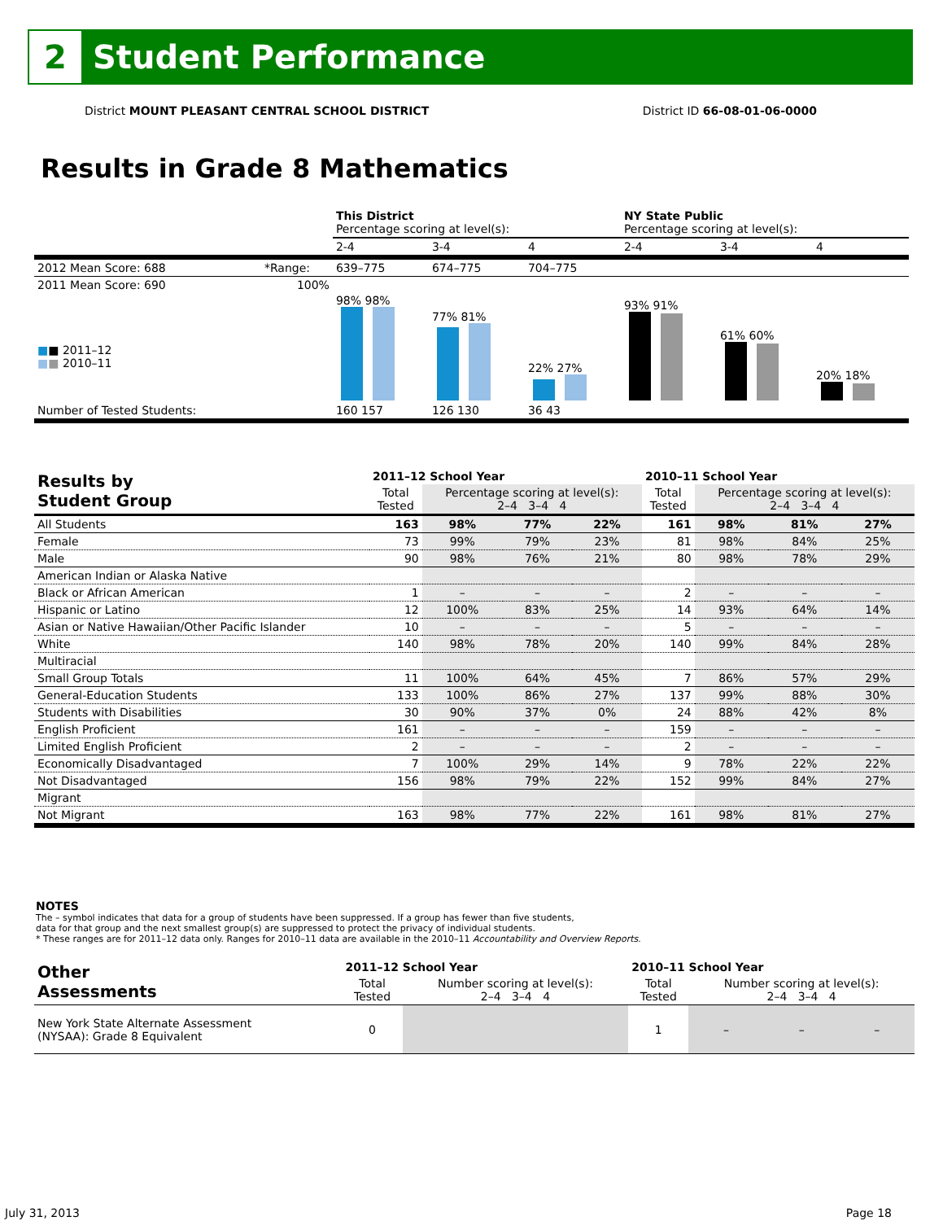2
Student Performance
District MOUNT PLEASANT CENTRAL SCHOOL DISTRICT District ID 66-08-01-06-0000
Results in Grade 8 Mathematics
| | | This District Percentage scoring at level(s): | | | NY State Public Percentage scoring at level(s): | | |
| | | 2-4 | 3-4 | 4 | 2-4 | 3-4 | 4 |
| 2012 Mean Score: 688 | *Range: | 639–775 | 674–775 | 704–775 | | | |
| 2011 Mean Score: 690 ■ ■ 2011–12 ■ ■ 2010–11 | 100% | 98% 98% | 77% 81% | 22% 27% | 93% 91% | 61% 60% | 20% 18% |
| Number of Tested Students: | | 160 157 | 126 130 | 36 43 | | | |
| Results by Student Group | 2011–12 School Year | | | | 2010–11 School Year | | | |
| --- | --- | --- | --- | --- | --- | --- | --- | --- |
| | Total Tested | Percentage scoring at level(s): 2–4 3–4 4 | | | Total Tested | Percentage scoring at level(s): 2–4 3–4 4 | | |
| All Students | 163 | 98% | 77% | 22% | 161 | 98% | 81% | 27% |
| Female | 73 | 99% | 79% | 23% | 81 | 98% | 84% | 25% |
| Male | 90 | 98% | 76% | 21% | 80 | 98% | 78% | 29% |
| American Indian or Alaska Native | | | | | | | | |
| Black or African American | 1 | – | – | – | 2 | – | – | – |
| Hispanic or Latino | 12 | 100% | 83% | 25% | 14 | 93% | 64% | 14% |
| Asian or Native Hawaiian/Other Pacific Islander | 10 | – | – | – | 5 | – | – | – |
| White | 140 | 98% | 78% | 20% | 140 | 99% | 84% | 28% |
| Multiracial | | | | | | | | |
| Small Group Totals | 11 | 100% | 64% | 45% | 7 | 86% | 57% | 29% |
| General-Education Students | 133 | 100% | 86% | 27% | 137 | 99% | 88% | 30% |
| Students with Disabilities | 30 | 90% | 37% | 0% | 24 | 88% | 42% | 8% |
| English Proficient | 161 | – | – | – | 159 | – | – | – |
| Limited English Proficient | 2 | – | – | – | 2 | – | – | – |
| Economically Disadvantaged | 7 | 100% | 29% | 14% | 9 | 78% | 22% | 22% |
| Not Disadvantaged | 156 | 98% | 79% | 22% | 152 | 99% | 84% | 27% |
| Migrant | | | | | | | | |
| Not Migrant | 163 | 98% | 77% | 22% | 161 | 98% | 81% | 27% |
NOTES
The – symbol indicates that data for a group of students have been suppressed. If a group has fewer than five students,
data for that group and the next smallest group(s) are suppressed to protect the privacy of individual students.
* These ranges are for 2011–12 data only. Ranges for 2010–11 data are available in the 2010–11 Accountability and Overview Reports.
| Other Assessments | 2011–12 School Year | | | | 2010–11 School Year | | | |
| --- | --- | --- | --- | --- | --- | --- | --- | --- |
| | Total Tested | Number scoring at level(s): 2–4 3–4 4 | | | Total Tested | Number scoring at level(s): 2–4 3–4 4 | | |
| New York State Alternate Assessment (NYSAA): Grade 8 Equivalent | 0 | | | | 1 | – | – | – |
July 31, 2013 Page 18